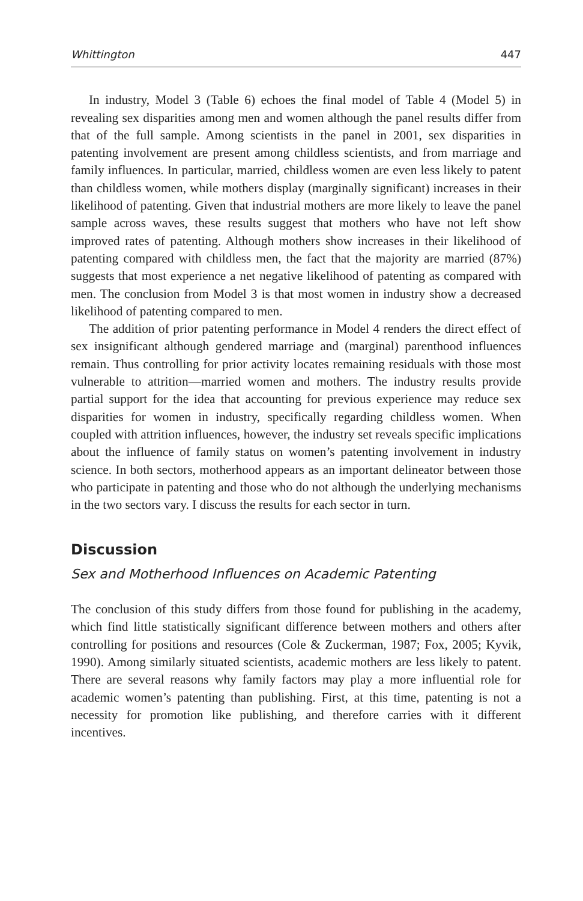Whittington 447
In industry, Model 3 (Table 6) echoes the final model of Table 4 (Model 5) in revealing sex disparities among men and women although the panel results differ from that of the full sample. Among scientists in the panel in 2001, sex disparities in patenting involvement are present among childless scientists, and from marriage and family influences. In particular, married, childless women are even less likely to patent than childless women, while mothers display (marginally significant) increases in their likelihood of patenting. Given that industrial mothers are more likely to leave the panel sample across waves, these results suggest that mothers who have not left show improved rates of patenting. Although mothers show increases in their likelihood of patenting compared with childless men, the fact that the majority are married (87%) suggests that most experience a net negative likelihood of patenting as compared with men. The conclusion from Model 3 is that most women in industry show a decreased likelihood of patenting compared to men.
The addition of prior patenting performance in Model 4 renders the direct effect of sex insignificant although gendered marriage and (marginal) parenthood influences remain. Thus controlling for prior activity locates remaining residuals with those most vulnerable to attrition—married women and mothers. The industry results provide partial support for the idea that accounting for previous experience may reduce sex disparities for women in industry, specifically regarding childless women. When coupled with attrition influences, however, the industry set reveals specific implications about the influence of family status on women’s patenting involvement in industry science. In both sectors, motherhood appears as an important delineator between those who participate in patenting and those who do not although the underlying mechanisms in the two sectors vary. I discuss the results for each sector in turn.
Discussion
Sex and Motherhood Influences on Academic Patenting
The conclusion of this study differs from those found for publishing in the academy, which find little statistically significant difference between mothers and others after controlling for positions and resources (Cole & Zuckerman, 1987; Fox, 2005; Kyvik, 1990). Among similarly situated scientists, academic mothers are less likely to patent. There are several reasons why family factors may play a more influential role for academic women’s patenting than publishing. First, at this time, patenting is not a necessity for promotion like publishing, and therefore carries with it different incentives.